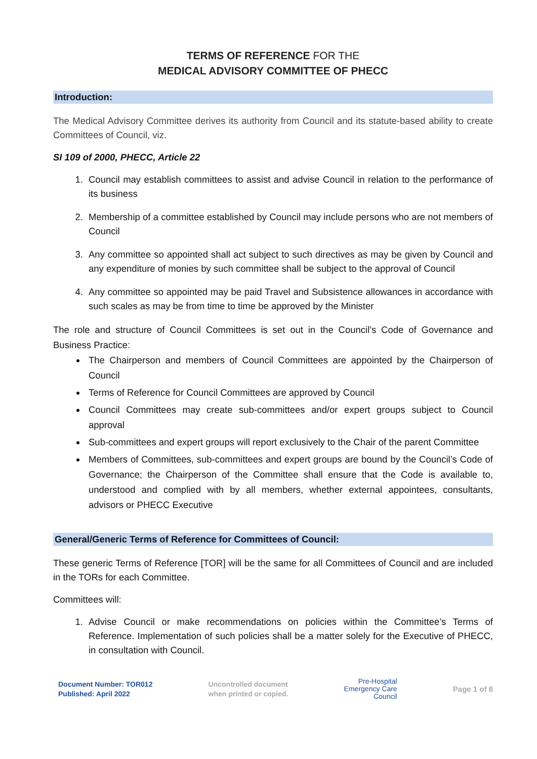TERMS OF REFERENCE FOR THE
MEDICAL ADVISORY COMMITTEE OF PHECC
Introduction:
The Medical Advisory Committee derives its authority from Council and its statute-based ability to create Committees of Council, viz.
SI 109 of 2000, PHECC, Article 22
1. Council may establish committees to assist and advise Council in relation to the performance of its business
2. Membership of a committee established by Council may include persons who are not members of Council
3. Any committee so appointed shall act subject to such directives as may be given by Council and any expenditure of monies by such committee shall be subject to the approval of Council
4. Any committee so appointed may be paid Travel and Subsistence allowances in accordance with such scales as may be from time to time be approved by the Minister
The role and structure of Council Committees is set out in the Council’s Code of Governance and Business Practice:
The Chairperson and members of Council Committees are appointed by the Chairperson of Council
Terms of Reference for Council Committees are approved by Council
Council Committees may create sub-committees and/or expert groups subject to Council approval
Sub-committees and expert groups will report exclusively to the Chair of the parent Committee
Members of Committees, sub-committees and expert groups are bound by the Council’s Code of Governance; the Chairperson of the Committee shall ensure that the Code is available to, understood and complied with by all members, whether external appointees, consultants, advisors or PHECC Executive
General/Generic Terms of Reference for Committees of Council:
These generic Terms of Reference [TOR] will be the same for all Committees of Council and are included in the TORs for each Committee.
Committees will:
1. Advise Council or make recommendations on policies within the Committee’s Terms of Reference. Implementation of such policies shall be a matter solely for the Executive of PHECC, in consultation with Council.
Document Number: TOR012
Published: April 2022
Uncontrolled document
when printed or copied.
Pre-Hospital
Emergency Care
Council
Page 1 of 6